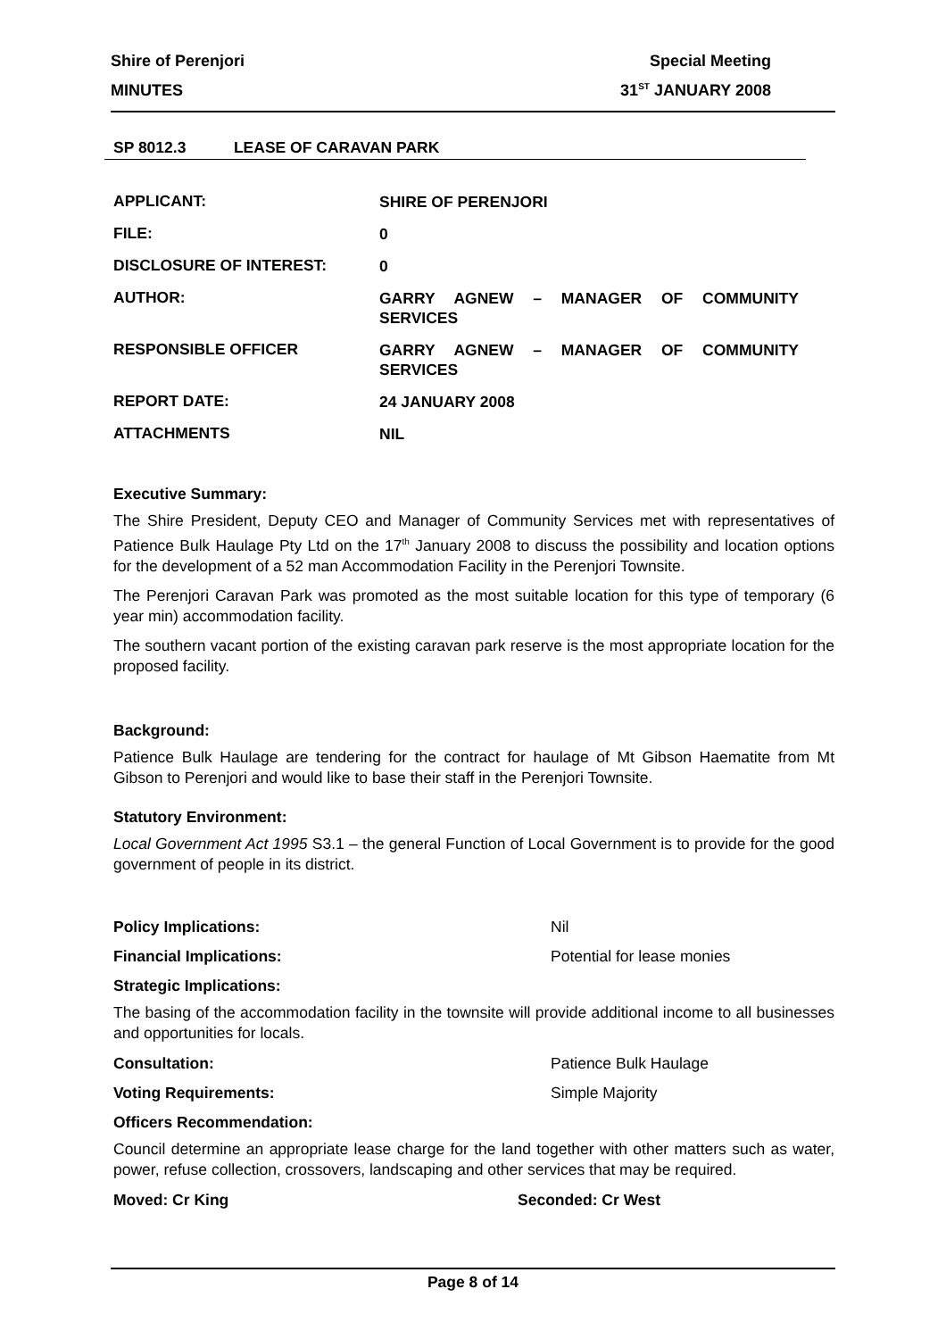Shire of Perenjori Special Meeting
MINUTES 31<sup>ST</sup> JANUARY 2008
SP 8012.3 LEASE OF CARAVAN PARK
APPLICANT:
SHIRE OF PERENJORI
FILE:
0
DISCLOSURE OF INTEREST:
0
AUTHOR:
GARRY AGNEW – MANAGER OF COMMUNITY SERVICES
RESPONSIBLE OFFICER
GARRY AGNEW – MANAGER OF COMMUNITY SERVICES
REPORT DATE:
24 JANUARY 2008
ATTACHMENTS
NIL
Executive Summary:
The Shire President, Deputy CEO and Manager of Community Services met with representatives of Patience Bulk Haulage Pty Ltd on the 17<sup>th</sup> January 2008 to discuss the possibility and location options for the development of a 52 man Accommodation Facility in the Perenjori Townsite.
The Perenjori Caravan Park was promoted as the most suitable location for this type of temporary (6 year min) accommodation facility.
The southern vacant portion of the existing caravan park reserve is the most appropriate location for the proposed facility.
Background:
Patience Bulk Haulage are tendering for the contract for haulage of Mt Gibson Haematite from Mt Gibson to Perenjori and would like to base their staff in the Perenjori Townsite.
Statutory Environment:
Local Government Act 1995 S3.1 – the general Function of Local Government is to provide for the good government of people in its district.
Policy Implications: Nil
Financial Implications: Potential for lease monies
Strategic Implications:
The basing of the accommodation facility in the townsite will provide additional income to all businesses and opportunities for locals.
Consultation: Patience Bulk Haulage
Voting Requirements: Simple Majority
Officers Recommendation:
Council determine an appropriate lease charge for the land together with other matters such as water, power, refuse collection, crossovers, landscaping and other services that may be required.
Moved: Cr King Seconded: Cr West
Page 8 of 14